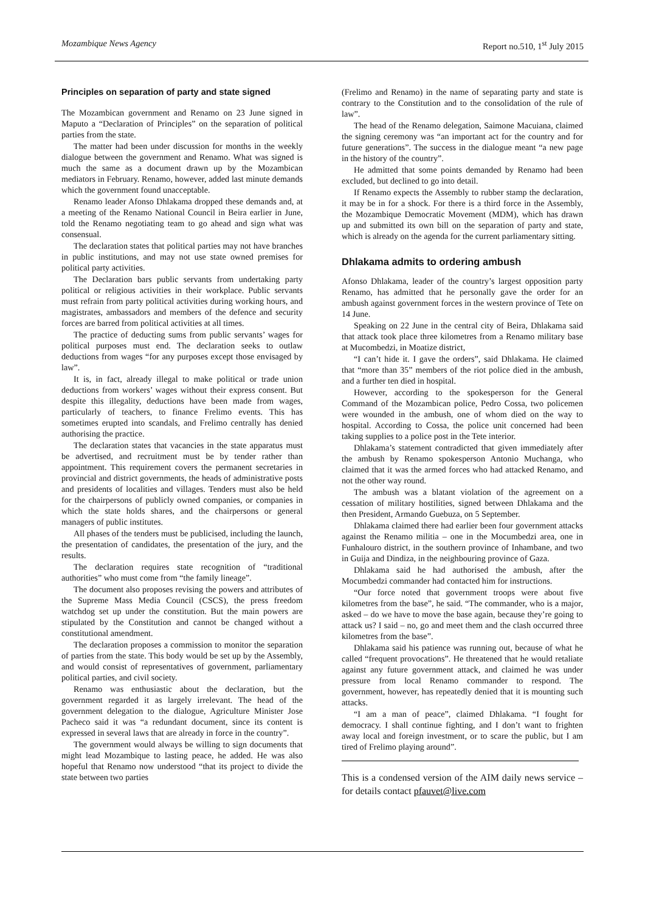Mozambique News Agency Report no.510, 1<sup>st</sup> July 2015
Principles on separation of party and state signed
The Mozambican government and Renamo on 23 June signed in Maputo a “Declaration of Principles” on the separation of political parties from the state.
The matter had been under discussion for months in the weekly dialogue between the government and Renamo. What was signed is much the same as a document drawn up by the Mozambican mediators in February. Renamo, however, added last minute demands which the government found unacceptable.
Renamo leader Afonso Dhlakama dropped these demands and, at a meeting of the Renamo National Council in Beira earlier in June, told the Renamo negotiating team to go ahead and sign what was consensual.
The declaration states that political parties may not have branches in public institutions, and may not use state owned premises for political party activities.
The Declaration bars public servants from undertaking party political or religious activities in their workplace. Public servants must refrain from party political activities during working hours, and magistrates, ambassadors and members of the defence and security forces are barred from political activities at all times.
The practice of deducting sums from public servants’ wages for political purposes must end. The declaration seeks to outlaw deductions from wages “for any purposes except those envisaged by law”.
It is, in fact, already illegal to make political or trade union deductions from workers’ wages without their express consent. But despite this illegality, deductions have been made from wages, particularly of teachers, to finance Frelimo events. This has sometimes erupted into scandals, and Frelimo centrally has denied authorising the practice.
The declaration states that vacancies in the state apparatus must be advertised, and recruitment must be by tender rather than appointment. This requirement covers the permanent secretaries in provincial and district governments, the heads of administrative posts and presidents of localities and villages. Tenders must also be held for the chairpersons of publicly owned companies, or companies in which the state holds shares, and the chairpersons or general managers of public institutes.
All phases of the tenders must be publicised, including the launch, the presentation of candidates, the presentation of the jury, and the results.
The declaration requires state recognition of “traditional authorities” who must come from “the family lineage”.
The document also proposes revising the powers and attributes of the Supreme Mass Media Council (CSCS), the press freedom watchdog set up under the constitution. But the main powers are stipulated by the Constitution and cannot be changed without a constitutional amendment.
The declaration proposes a commission to monitor the separation of parties from the state. This body would be set up by the Assembly, and would consist of representatives of government, parliamentary political parties, and civil society.
Renamo was enthusiastic about the declaration, but the government regarded it as largely irrelevant. The head of the government delegation to the dialogue, Agriculture Minister Jose Pacheco said it was “a redundant document, since its content is expressed in several laws that are already in force in the country”.
The government would always be willing to sign documents that might lead Mozambique to lasting peace, he added. He was also hopeful that Renamo now understood “that its project to divide the state between two parties
(Frelimo and Renamo) in the name of separating party and state is contrary to the Constitution and to the consolidation of the rule of law”.
The head of the Renamo delegation, Saimone Macuiana, claimed the signing ceremony was “an important act for the country and for future generations”. The success in the dialogue meant “a new page in the history of the country”.
He admitted that some points demanded by Renamo had been excluded, but declined to go into detail.
If Renamo expects the Assembly to rubber stamp the declaration, it may be in for a shock. For there is a third force in the Assembly, the Mozambique Democratic Movement (MDM), which has drawn up and submitted its own bill on the separation of party and state, which is already on the agenda for the current parliamentary sitting.
Dhlakama admits to ordering ambush
Afonso Dhlakama, leader of the country’s largest opposition party Renamo, has admitted that he personally gave the order for an ambush against government forces in the western province of Tete on 14 June.
Speaking on 22 June in the central city of Beira, Dhlakama said that attack took place three kilometres from a Renamo military base at Mucombedzi, in Moatize district,
“I can’t hide it. I gave the orders”, said Dhlakama. He claimed that “more than 35” members of the riot police died in the ambush, and a further ten died in hospital.
However, according to the spokesperson for the General Command of the Mozambican police, Pedro Cossa, two policemen were wounded in the ambush, one of whom died on the way to hospital. According to Cossa, the police unit concerned had been taking supplies to a police post in the Tete interior.
Dhlakama’s statement contradicted that given immediately after the ambush by Renamo spokesperson Antonio Muchanga, who claimed that it was the armed forces who had attacked Renamo, and not the other way round.
The ambush was a blatant violation of the agreement on a cessation of military hostilities, signed between Dhlakama and the then President, Armando Guebuza, on 5 September.
Dhlakama claimed there had earlier been four government attacks against the Renamo militia – one in the Mocumbedzi area, one in Funhalouro district, in the southern province of Inhambane, and two in Guija and Dindiza, in the neighbouring province of Gaza.
Dhlakama said he had authorised the ambush, after the Mocumbedzi commander had contacted him for instructions.
“Our force noted that government troops were about five kilometres from the base”, he said. “The commander, who is a major, asked – do we have to move the base again, because they’re going to attack us? I said – no, go and meet them and the clash occurred three kilometres from the base”.
Dhlakama said his patience was running out, because of what he called “frequent provocations”. He threatened that he would retaliate against any future government attack, and claimed he was under pressure from local Renamo commander to respond. The government, however, has repeatedly denied that it is mounting such attacks.
“I am a man of peace”, claimed Dhlakama. “I fought for democracy. I shall continue fighting, and I don’t want to frighten away local and foreign investment, or to scare the public, but I am tired of Frelimo playing around”.
This is a condensed version of the AIM daily news service – for details contact pfauvet@live.com